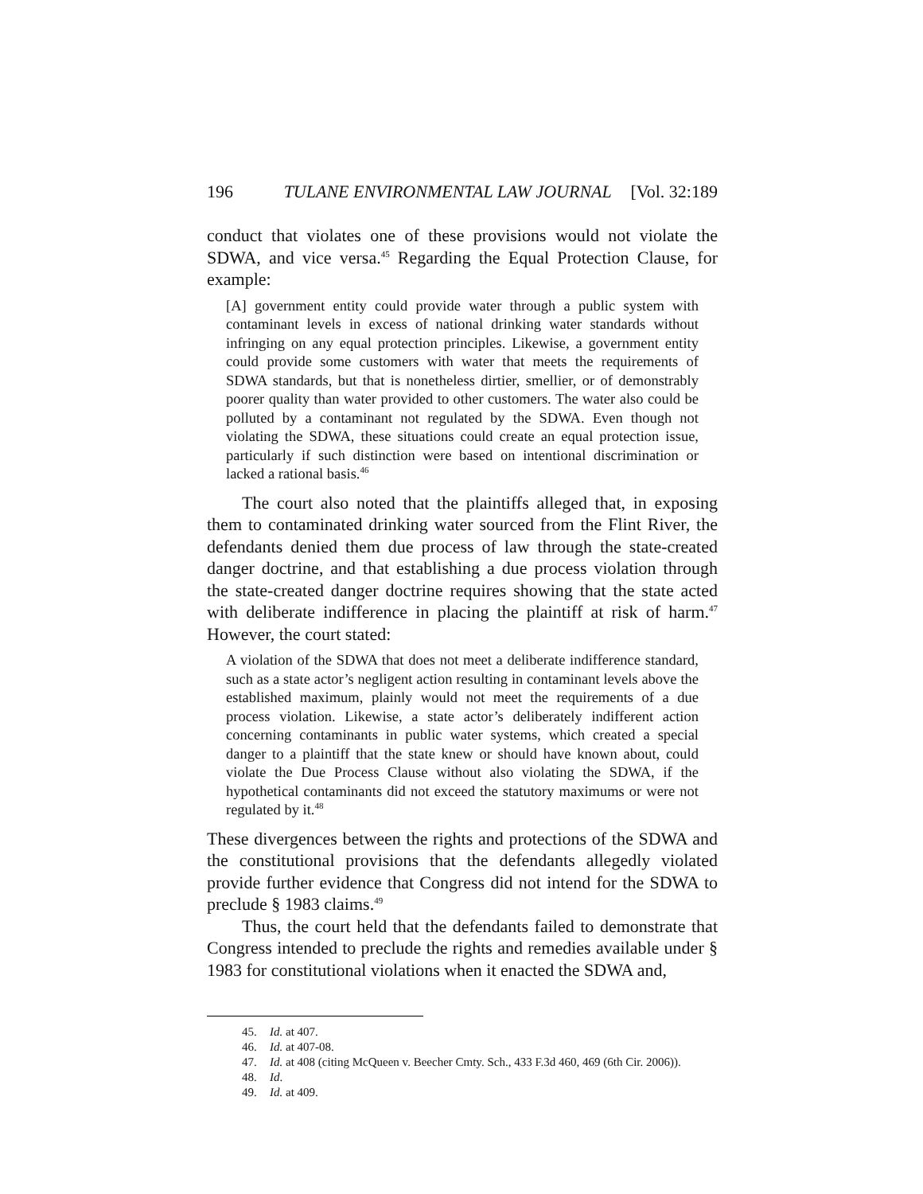196 TULANE ENVIRONMENTAL LAW JOURNAL [Vol. 32:189
conduct that violates one of these provisions would not violate the SDWA, and vice versa.<sup>45</sup> Regarding the Equal Protection Clause, for example:
[A] government entity could provide water through a public system with contaminant levels in excess of national drinking water standards without infringing on any equal protection principles. Likewise, a government entity could provide some customers with water that meets the requirements of SDWA standards, but that is nonetheless dirtier, smellier, or of demonstrably poorer quality than water provided to other customers. The water also could be polluted by a contaminant not regulated by the SDWA. Even though not violating the SDWA, these situations could create an equal protection issue, particularly if such distinction were based on intentional discrimination or lacked a rational basis.<sup>46</sup>
The court also noted that the plaintiffs alleged that, in exposing them to contaminated drinking water sourced from the Flint River, the defendants denied them due process of law through the state-created danger doctrine, and that establishing a due process violation through the state-created danger doctrine requires showing that the state acted with deliberate indifference in placing the plaintiff at risk of harm.<sup>47</sup> However, the court stated:
A violation of the SDWA that does not meet a deliberate indifference standard, such as a state actor’s negligent action resulting in contaminant levels above the established maximum, plainly would not meet the requirements of a due process violation. Likewise, a state actor’s deliberately indifferent action concerning contaminants in public water systems, which created a special danger to a plaintiff that the state knew or should have known about, could violate the Due Process Clause without also violating the SDWA, if the hypothetical contaminants did not exceed the statutory maximums or were not regulated by it.<sup>48</sup>
These divergences between the rights and protections of the SDWA and the constitutional provisions that the defendants allegedly violated provide further evidence that Congress did not intend for the SDWA to preclude § 1983 claims.<sup>49</sup>
Thus, the court held that the defendants failed to demonstrate that Congress intended to preclude the rights and remedies available under § 1983 for constitutional violations when it enacted the SDWA and,
45. Id. at 407.
46. Id. at 407-08.
47. Id. at 408 (citing McQueen v. Beecher Cmty. Sch., 433 F.3d 460, 469 (6th Cir. 2006)).
48. Id.
49. Id. at 409.